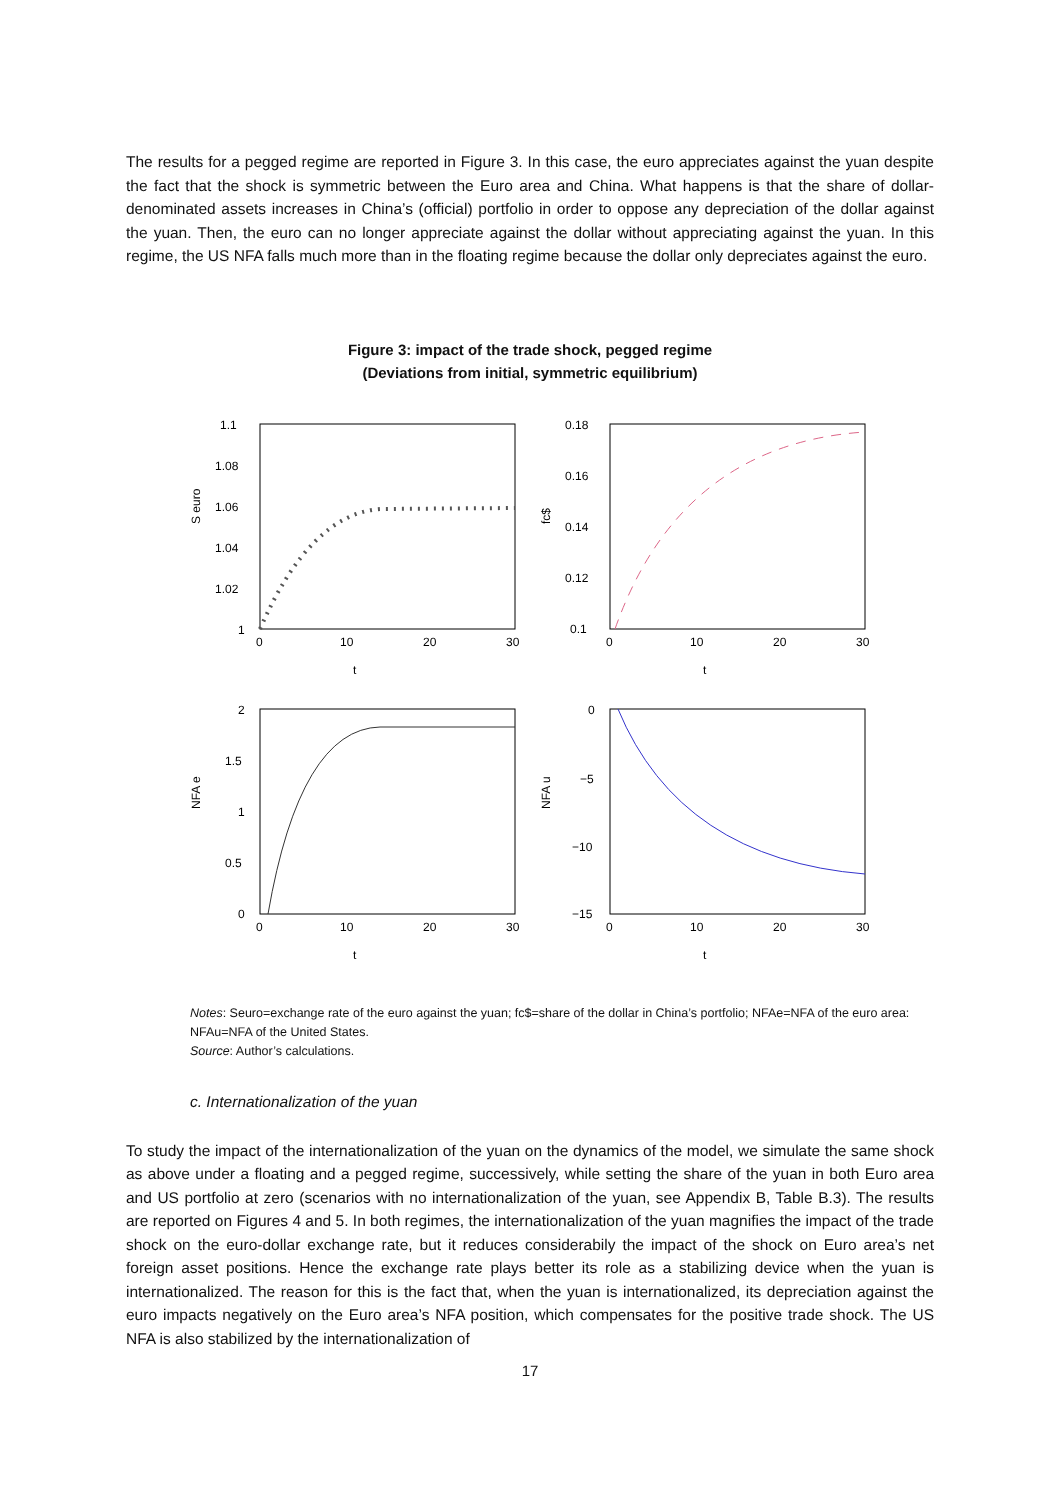The results for a pegged regime are reported in Figure 3. In this case, the euro appreciates against the yuan despite the fact that the shock is symmetric between the Euro area and China. What happens is that the share of dollar-denominated assets increases in China’s (official) portfolio in order to oppose any depreciation of the dollar against the yuan. Then, the euro can no longer appreciate against the dollar without appreciating against the yuan. In this regime, the US NFA falls much more than in the floating regime because the dollar only depreciates against the euro.
Figure 3: impact of the trade shock, pegged regime
(Deviations from initial, symmetric equilibrium)
1.1
1.08
1.06
1.04
1.02
1
0
10
20
30
t
S euro
0.18
0.16
0.14
0.12
0.1
0
10
20
30
t
fc$
2
1.5
1
0.5
0
0
10
20
30
t
NFA e
0
−5
−10
−15
0
10
20
30
t
NFA u
Notes: Seuro=exchange rate of the euro against the yuan; fc$=share of the dollar in China’s portfolio; NFAe=NFA of the euro area: NFAu=NFA of the United States.
Source: Author’s calculations.
c. Internationalization of the yuan
To study the impact of the internationalization of the yuan on the dynamics of the model, we simulate the same shock as above under a floating and a pegged regime, successively, while setting the share of the yuan in both Euro area and US portfolio at zero (scenarios with no internationalization of the yuan, see Appendix B, Table B.3). The results are reported on Figures 4 and 5. In both regimes, the internationalization of the yuan magnifies the impact of the trade shock on the euro-dollar exchange rate, but it reduces considerabily the impact of the shock on Euro area’s net foreign asset positions. Hence the exchange rate plays better its role as a stabilizing device when the yuan is internationalized. The reason for this is the fact that, when the yuan is internationalized, its depreciation against the euro impacts negatively on the Euro area’s NFA position, which compensates for the positive trade shock. The US NFA is also stabilized by the internationalization of
17